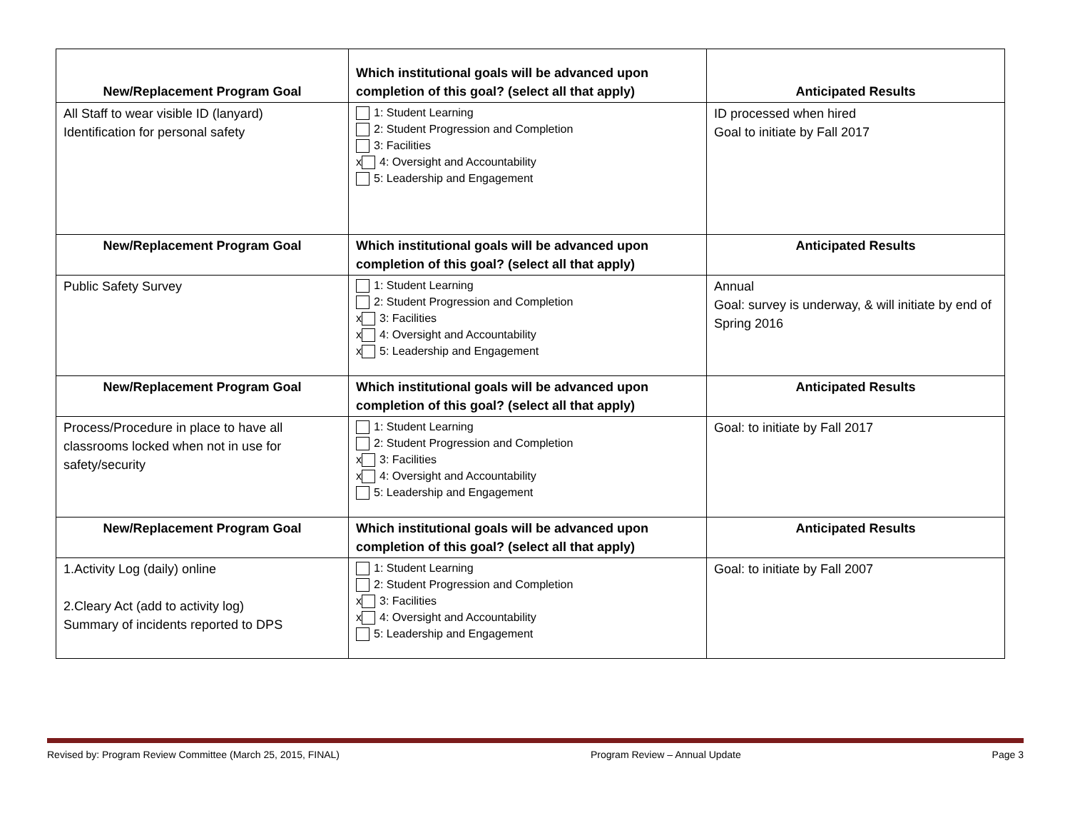| New/Replacement Program Goal | Which institutional goals will be advanced upon completion of this goal? (select all that apply) | Anticipated Results |
| --- | --- | --- |
| All Staff to wear visible ID (lanyard) Identification for personal safety | 1: Student Learning 2: Student Progression and Completion 3: Facilities x 4: Oversight and Accountability 5: Leadership and Engagement | ID processed when hired Goal to initiate by Fall 2017 |
| New/Replacement Program Goal | Which institutional goals will be advanced upon completion of this goal? (select all that apply) | Anticipated Results |
| Public Safety Survey | 1: Student Learning 2: Student Progression and Completion x 3: Facilities x 4: Oversight and Accountability x 5: Leadership and Engagement | Annual Goal: survey is underway, & will initiate by end of Spring 2016 |
| New/Replacement Program Goal | Which institutional goals will be advanced upon completion of this goal? (select all that apply) | Anticipated Results |
| Process/Procedure in place to have all classrooms locked when not in use for safety/security | 1: Student Learning 2: Student Progression and Completion x 3: Facilities x 4: Oversight and Accountability 5: Leadership and Engagement | Goal: to initiate by Fall 2017 |
| New/Replacement Program Goal | Which institutional goals will be advanced upon completion of this goal? (select all that apply) | Anticipated Results |
| 1.Activity Log (daily) online 2.Cleary Act (add to activity log) Summary of incidents reported to DPS | 1: Student Learning 2: Student Progression and Completion x 3: Facilities x 4: Oversight and Accountability 5: Leadership and Engagement | Goal: to initiate by Fall 2007 |
Revised by: Program Review Committee (March 25, 2015, FINAL) Program Review – Annual Update Page 3